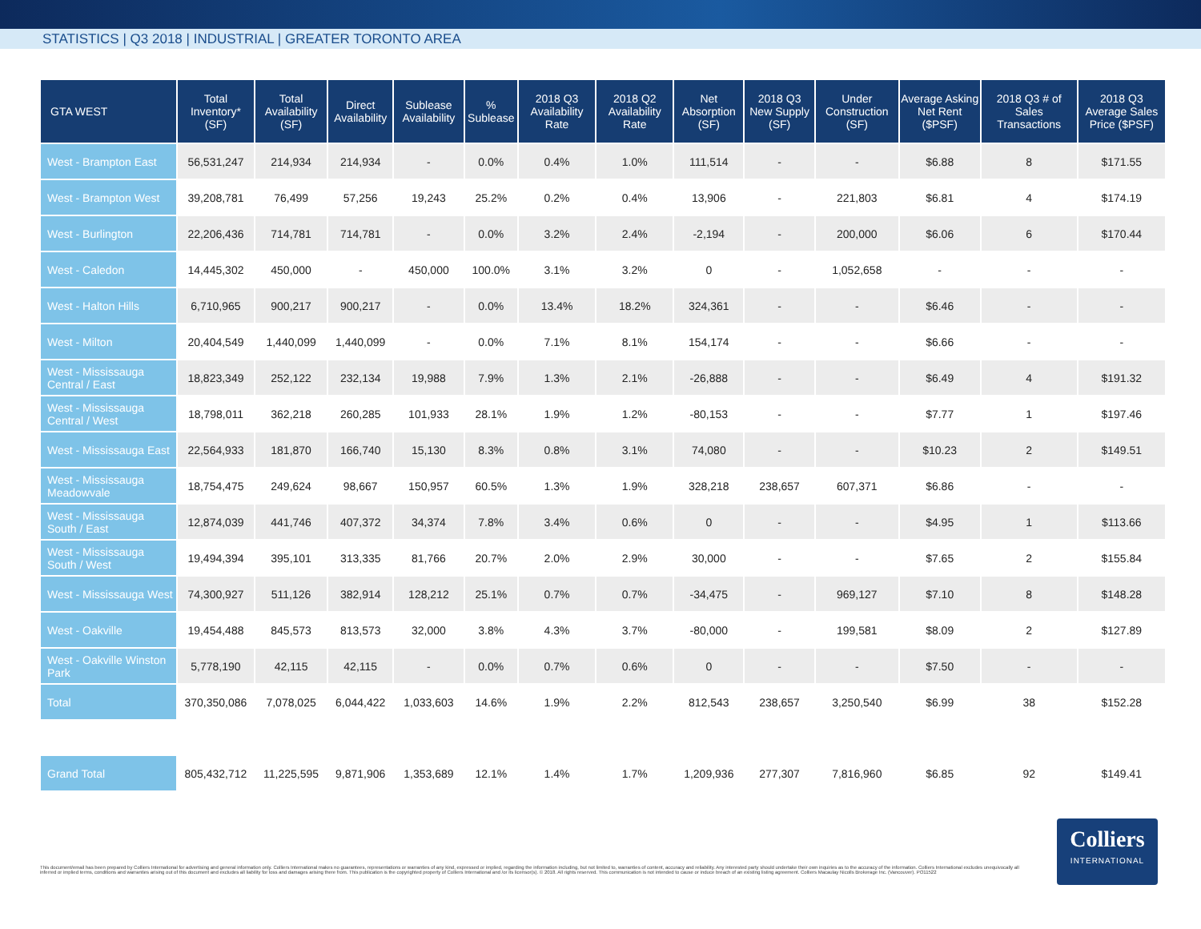STATISTICS | Q3 2018 | INDUSTRIAL | GREATER TORONTO AREA
| GTA WEST | Total Inventory* (SF) | Total Availability (SF) | Direct Availability | Sublease Availability | % Sublease | 2018 Q3 Availability Rate | 2018 Q2 Availability Rate | Net Absorption (SF) | 2018 Q3 New Supply (SF) | Under Construction (SF) | Average Asking Net Rent ($PSF) | 2018 Q3 # of Sales Transactions | 2018 Q3 Average Sales Price ($PSF) |
| --- | --- | --- | --- | --- | --- | --- | --- | --- | --- | --- | --- | --- | --- |
| West - Brampton East | 56,531,247 | 214,934 | 214,934 | - | 0.0% | 0.4% | 1.0% | 111,514 | - | - | $6.88 | 8 | $171.55 |
| West - Brampton West | 39,208,781 | 76,499 | 57,256 | 19,243 | 25.2% | 0.2% | 0.4% | 13,906 | - | 221,803 | $6.81 | 4 | $174.19 |
| West - Burlington | 22,206,436 | 714,781 | 714,781 | - | 0.0% | 3.2% | 2.4% | -2,194 | - | 200,000 | $6.06 | 6 | $170.44 |
| West - Caledon | 14,445,302 | 450,000 | - | 450,000 | 100.0% | 3.1% | 3.2% | 0 | - | 1,052,658 | - | - | - |
| West - Halton Hills | 6,710,965 | 900,217 | 900,217 | - | 0.0% | 13.4% | 18.2% | 324,361 | - | - | $6.46 | - | - |
| West - Milton | 20,404,549 | 1,440,099 | 1,440,099 | - | 0.0% | 7.1% | 8.1% | 154,174 | - | - | $6.66 | - | - |
| West - Mississauga Central / East | 18,823,349 | 252,122 | 232,134 | 19,988 | 7.9% | 1.3% | 2.1% | -26,888 | - | - | $6.49 | 4 | $191.32 |
| West - Mississauga Central / West | 18,798,011 | 362,218 | 260,285 | 101,933 | 28.1% | 1.9% | 1.2% | -80,153 | - | - | $7.77 | 1 | $197.46 |
| West - Mississauga East | 22,564,933 | 181,870 | 166,740 | 15,130 | 8.3% | 0.8% | 3.1% | 74,080 | - | - | $10.23 | 2 | $149.51 |
| West - Mississauga Meadowvale | 18,754,475 | 249,624 | 98,667 | 150,957 | 60.5% | 1.3% | 1.9% | 328,218 | 238,657 | 607,371 | $6.86 | - | - |
| West - Mississauga South / East | 12,874,039 | 441,746 | 407,372 | 34,374 | 7.8% | 3.4% | 0.6% | 0 | - | - | $4.95 | 1 | $113.66 |
| West - Mississauga South / West | 19,494,394 | 395,101 | 313,335 | 81,766 | 20.7% | 2.0% | 2.9% | 30,000 | - | - | $7.65 | 2 | $155.84 |
| West - Mississauga West | 74,300,927 | 511,126 | 382,914 | 128,212 | 25.1% | 0.7% | 0.7% | -34,475 | - | 969,127 | $7.10 | 8 | $148.28 |
| West - Oakville | 19,454,488 | 845,573 | 813,573 | 32,000 | 3.8% | 4.3% | 3.7% | -80,000 | - | 199,581 | $8.09 | 2 | $127.89 |
| West - Oakville Winston Park | 5,778,190 | 42,115 | 42,115 | - | 0.0% | 0.7% | 0.6% | 0 | - | - | $7.50 | - | - |
| Total | 370,350,086 | 7,078,025 | 6,044,422 | 1,033,603 | 14.6% | 1.9% | 2.2% | 812,543 | 238,657 | 3,250,540 | $6.99 | 38 | $152.28 |
| Grand Total | 805,432,712 | 11,225,595 | 9,871,906 | 1,353,689 | 12.1% | 1.4% | 1.7% | 1,209,936 | 277,307 | 7,816,960 | $6.85 | 92 | $149.41 |
This document/email has been prepared by Colliers International for advertising and general information only. Colliers International makes no guarantees, representations or warranties of any kind, expressed or implied, regarding the information including, but not limited to, warranties of content, accuracy and reliability. Any interested party should undertake their own inquiries as to the accuracy of the information. Colliers International excludes unequivocally all inferred or implied terms, conditions and warranties arising out of this document and excludes all liability for loss and damages arising there from. This publication is the copyrighted property of Colliers International and /or its licensor(s). © 2018. All rights reserved. This communication is not intended to cause or induce breach of an existing listing agreement. Colliers Macaulay Nicolls Brokerage Inc. (Vancouver). PO11522
Colliers
INTERNATIONAL